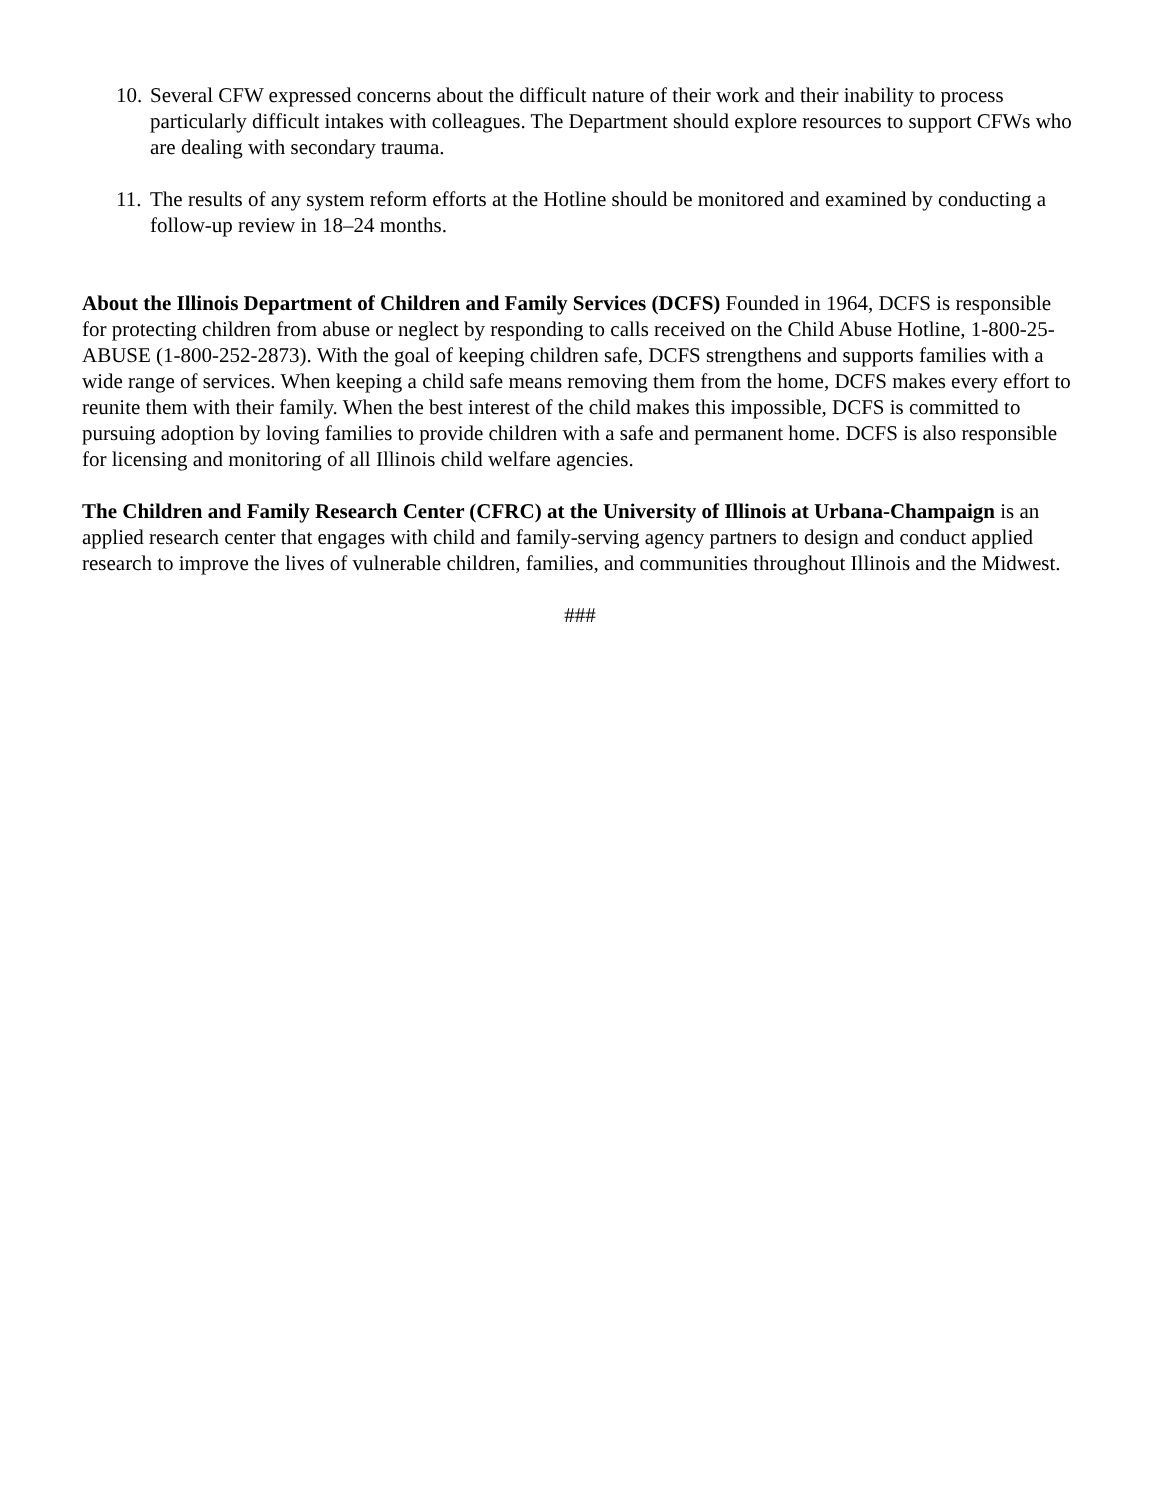10. Several CFW expressed concerns about the difficult nature of their work and their inability to process particularly difficult intakes with colleagues. The Department should explore resources to support CFWs who are dealing with secondary trauma.
11. The results of any system reform efforts at the Hotline should be monitored and examined by conducting a follow-up review in 18–24 months.
About the Illinois Department of Children and Family Services (DCFS) Founded in 1964, DCFS is responsible for protecting children from abuse or neglect by responding to calls received on the Child Abuse Hotline, 1-800-25-ABUSE (1-800-252-2873). With the goal of keeping children safe, DCFS strengthens and supports families with a wide range of services. When keeping a child safe means removing them from the home, DCFS makes every effort to reunite them with their family. When the best interest of the child makes this impossible, DCFS is committed to pursuing adoption by loving families to provide children with a safe and permanent home. DCFS is also responsible for licensing and monitoring of all Illinois child welfare agencies.
The Children and Family Research Center (CFRC) at the University of Illinois at Urbana-Champaign is an applied research center that engages with child and family-serving agency partners to design and conduct applied research to improve the lives of vulnerable children, families, and communities throughout Illinois and the Midwest.
###